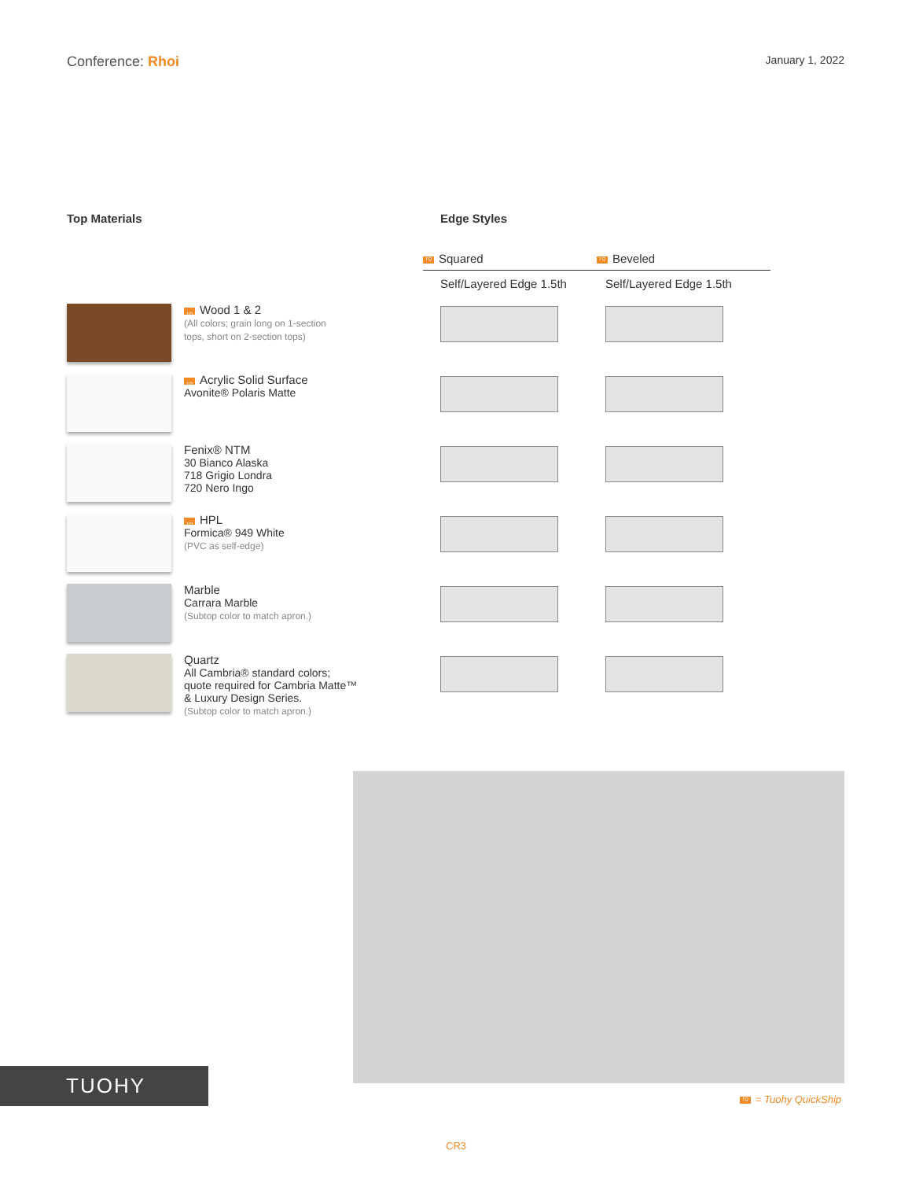Conference: Rhoi
January 1, 2022
Top Materials
TQ Wood 1 & 2
(All colors; grain long on 1-section
tops, short on 2-section tops)
TQ Acrylic Solid Surface
Avonite® Polaris Matte
Fenix® NTM
30 Bianco Alaska
718 Grigio Londra
720 Nero Ingo
TQ HPL
Formica® 949 White
(PVC as self-edge)
Marble
Carrara Marble
(Subtop color to match apron.)
Quartz
All Cambria® standard colors;
quote required for Cambria Matte™
& Luxury Design Series.
(Subtop color to match apron.)
Edge Styles
TQ Squared
TQ Beveled
Self/Layered Edge 1.5th Self/Layered Edge 1.5th
TUOHY
TQ = Tuohy QuickShip
CR3